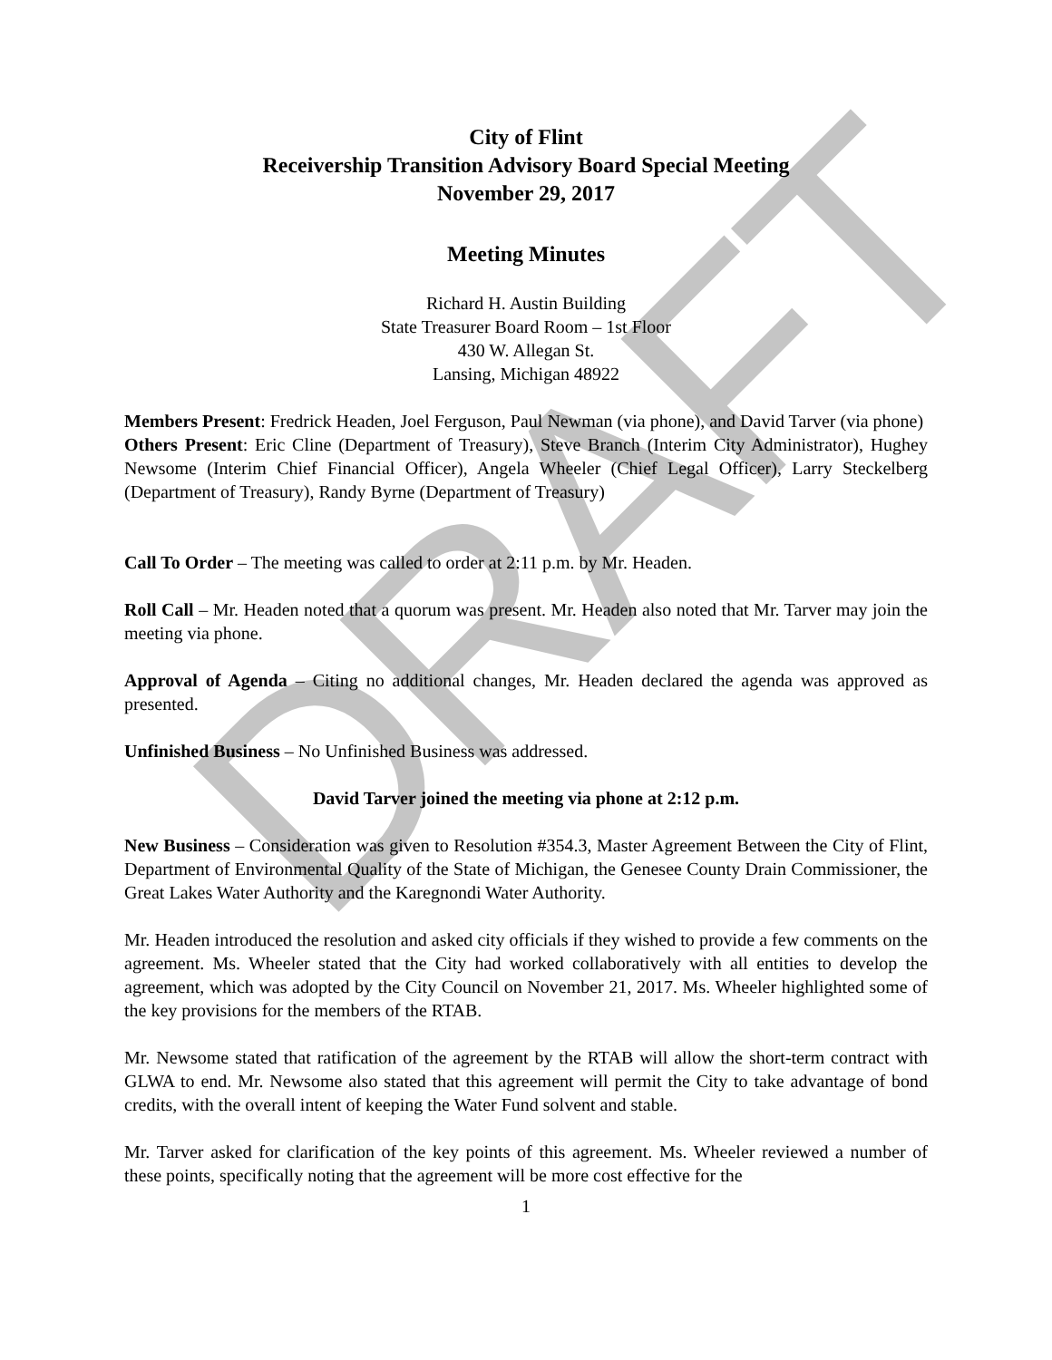DRAFT
City of Flint
Receivership Transition Advisory Board Special Meeting
November 29, 2017
Meeting Minutes
Richard H. Austin Building
State Treasurer Board Room – 1st Floor
430 W. Allegan St.
Lansing, Michigan 48922
Members Present: Fredrick Headen, Joel Ferguson, Paul Newman (via phone), and David Tarver (via phone)
Others Present: Eric Cline (Department of Treasury), Steve Branch (Interim City Administrator), Hughey Newsome (Interim Chief Financial Officer), Angela Wheeler (Chief Legal Officer), Larry Steckelberg (Department of Treasury), Randy Byrne (Department of Treasury)
Call To Order – The meeting was called to order at 2:11 p.m. by Mr. Headen.
Roll Call – Mr. Headen noted that a quorum was present. Mr. Headen also noted that Mr. Tarver may join the meeting via phone.
Approval of Agenda – Citing no additional changes, Mr. Headen declared the agenda was approved as presented.
Unfinished Business – No Unfinished Business was addressed.
David Tarver joined the meeting via phone at 2:12 p.m.
New Business – Consideration was given to Resolution #354.3, Master Agreement Between the City of Flint, Department of Environmental Quality of the State of Michigan, the Genesee County Drain Commissioner, the Great Lakes Water Authority and the Karegnondi Water Authority.
Mr. Headen introduced the resolution and asked city officials if they wished to provide a few comments on the agreement. Ms. Wheeler stated that the City had worked collaboratively with all entities to develop the agreement, which was adopted by the City Council on November 21, 2017. Ms. Wheeler highlighted some of the key provisions for the members of the RTAB.
Mr. Newsome stated that ratification of the agreement by the RTAB will allow the short-term contract with GLWA to end. Mr. Newsome also stated that this agreement will permit the City to take advantage of bond credits, with the overall intent of keeping the Water Fund solvent and stable.
Mr. Tarver asked for clarification of the key points of this agreement. Ms. Wheeler reviewed a number of these points, specifically noting that the agreement will be more cost effective for the
1